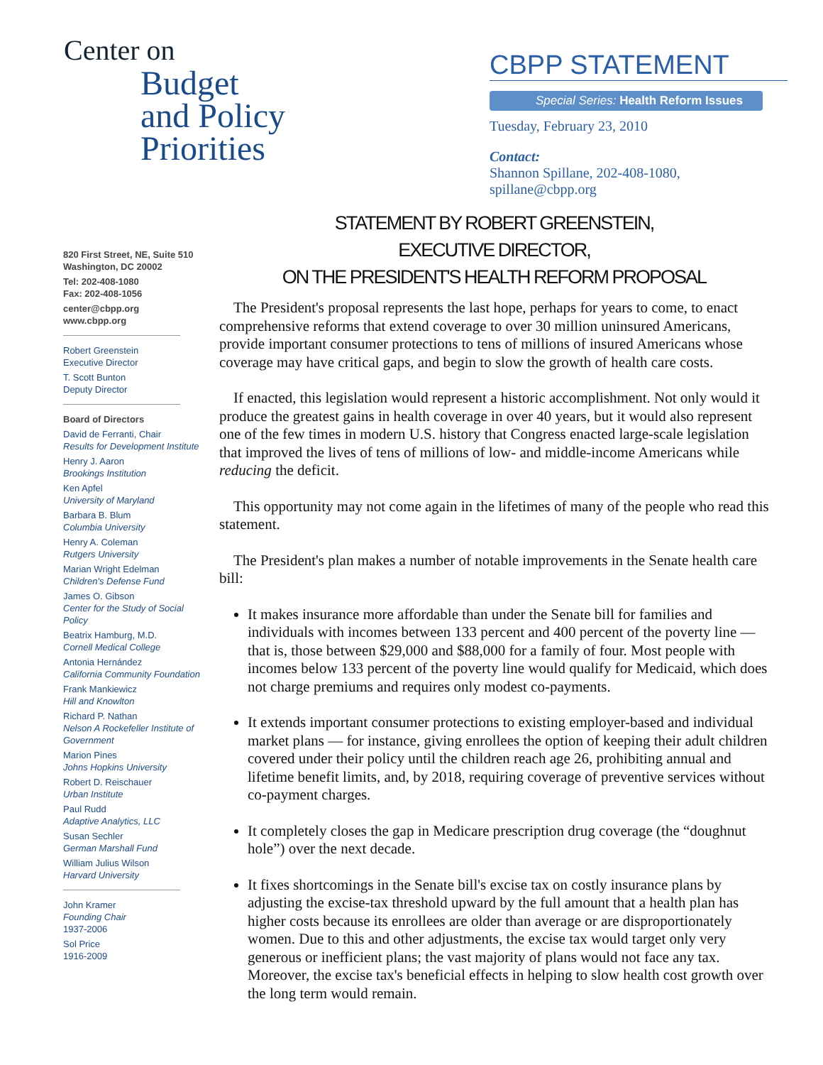Center on
Budget
and Policy
Priorities
CBPP STATEMENT
Special Series: Health Reform Issues
Tuesday, February 23, 2010
Contact:
Shannon Spillane, 202-408-1080, spillane@cbpp.org
820 First Street, NE, Suite 510
Washington, DC 20002
Tel: 202-408-1080
Fax: 202-408-1056
center@cbpp.org
www.cbpp.org
Robert Greenstein
Executive Director
T. Scott Bunton
Deputy Director
Board of Directors
David de Ferranti, Chair
Results for Development Institute
Henry J. Aaron
Brookings Institution
Ken Apfel
University of Maryland
Barbara B. Blum
Columbia University
Henry A. Coleman
Rutgers University
Marian Wright Edelman
Children's Defense Fund
James O. Gibson
Center for the Study of Social Policy
Beatrix Hamburg, M.D.
Cornell Medical College
Antonia Hernández
California Community Foundation
Frank Mankiewicz
Hill and Knowlton
Richard P. Nathan
Nelson A Rockefeller Institute of Government
Marion Pines
Johns Hopkins University
Robert D. Reischauer
Urban Institute
Paul Rudd
Adaptive Analytics, LLC
Susan Sechler
German Marshall Fund
William Julius Wilson
Harvard University
John Kramer
Founding Chair
1937-2006
Sol Price
1916-2009
STATEMENT BY ROBERT GREENSTEIN,
EXECUTIVE DIRECTOR,
ON THE PRESIDENT'S HEALTH REFORM PROPOSAL
The President's proposal represents the last hope, perhaps for years to come, to enact comprehensive reforms that extend coverage to over 30 million uninsured Americans, provide important consumer protections to tens of millions of insured Americans whose coverage may have critical gaps, and begin to slow the growth of health care costs.
If enacted, this legislation would represent a historic accomplishment. Not only would it produce the greatest gains in health coverage in over 40 years, but it would also represent one of the few times in modern U.S. history that Congress enacted large-scale legislation that improved the lives of tens of millions of low- and middle-income Americans while reducing the deficit.
This opportunity may not come again in the lifetimes of many of the people who read this statement.
The President's plan makes a number of notable improvements in the Senate health care bill:
It makes insurance more affordable than under the Senate bill for families and individuals with incomes between 133 percent and 400 percent of the poverty line — that is, those between $29,000 and $88,000 for a family of four. Most people with incomes below 133 percent of the poverty line would qualify for Medicaid, which does not charge premiums and requires only modest co-payments.
It extends important consumer protections to existing employer-based and individual market plans — for instance, giving enrollees the option of keeping their adult children covered under their policy until the children reach age 26, prohibiting annual and lifetime benefit limits, and, by 2018, requiring coverage of preventive services without co-payment charges.
It completely closes the gap in Medicare prescription drug coverage (the “doughnut hole”) over the next decade.
It fixes shortcomings in the Senate bill's excise tax on costly insurance plans by adjusting the excise-tax threshold upward by the full amount that a health plan has higher costs because its enrollees are older than average or are disproportionately women. Due to this and other adjustments, the excise tax would target only very generous or inefficient plans; the vast majority of plans would not face any tax. Moreover, the excise tax's beneficial effects in helping to slow health cost growth over the long term would remain.